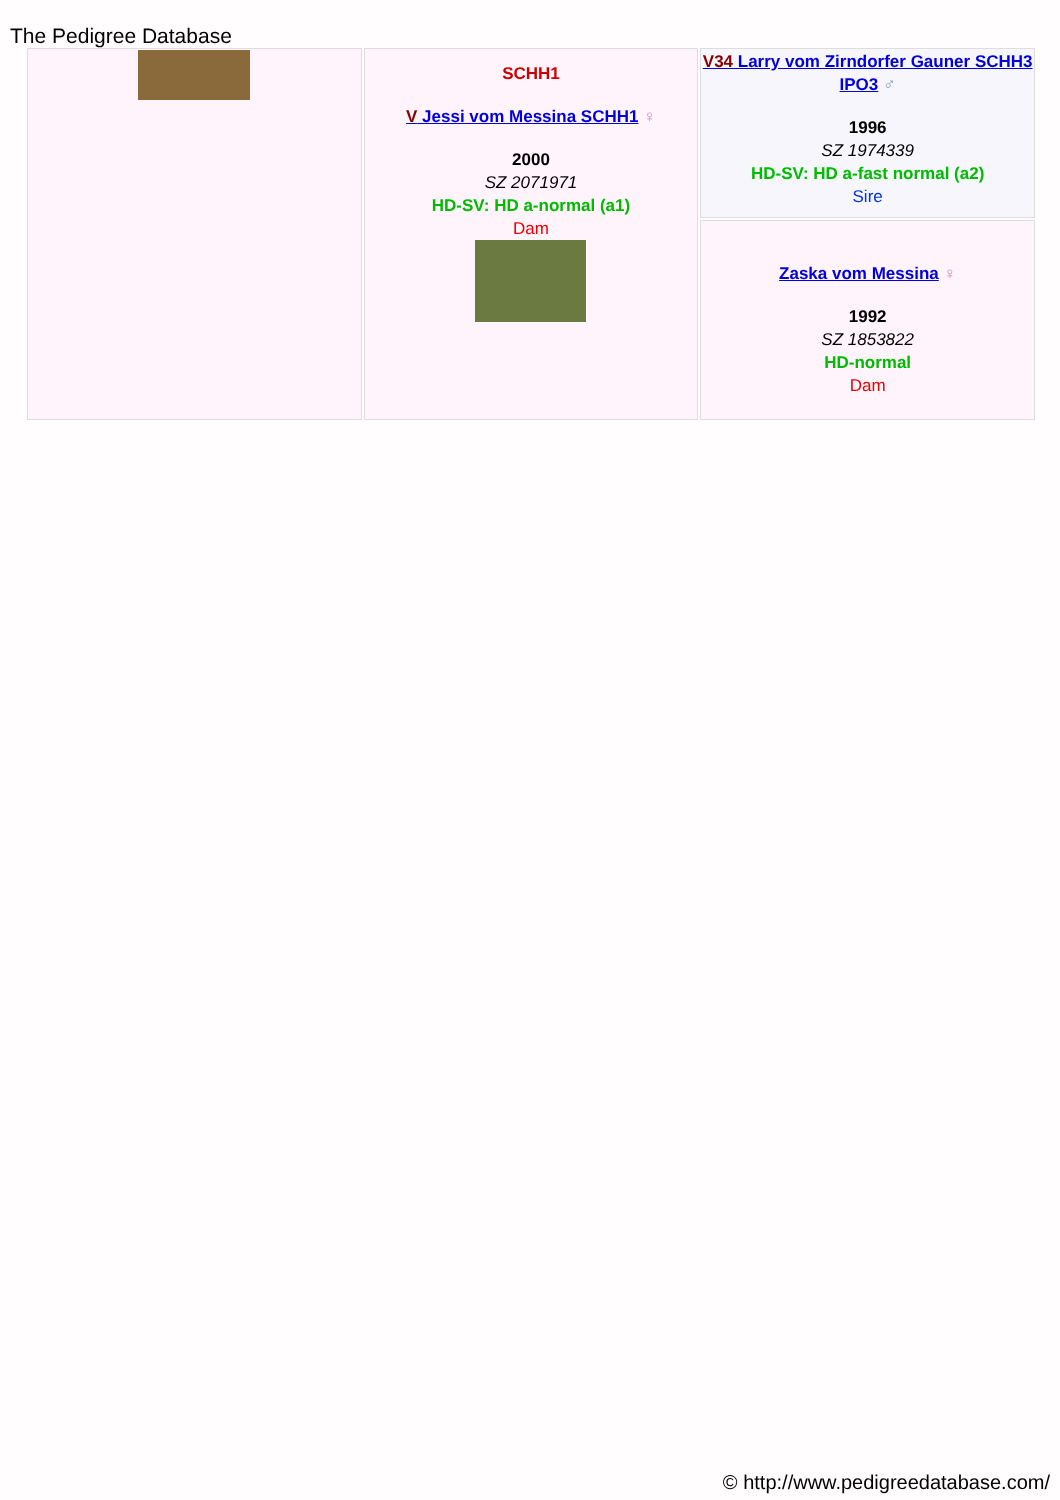The Pedigree Database
| | SCHH1 V Jessi vom Messina SCHH1 ♀ 2000 SZ 2071971 HD-SV: HD a-normal (a1) Dam | V34 Larry vom Zirndorfer Gauner SCHH3 IPO3 ♂ 1996 SZ 1974339 HD-SV: HD a-fast normal (a2) Sire |
| | | Zaska vom Messina ♀ 1992 SZ 1853822 HD-normal Dam |
© http://www.pedigreedatabase.com/